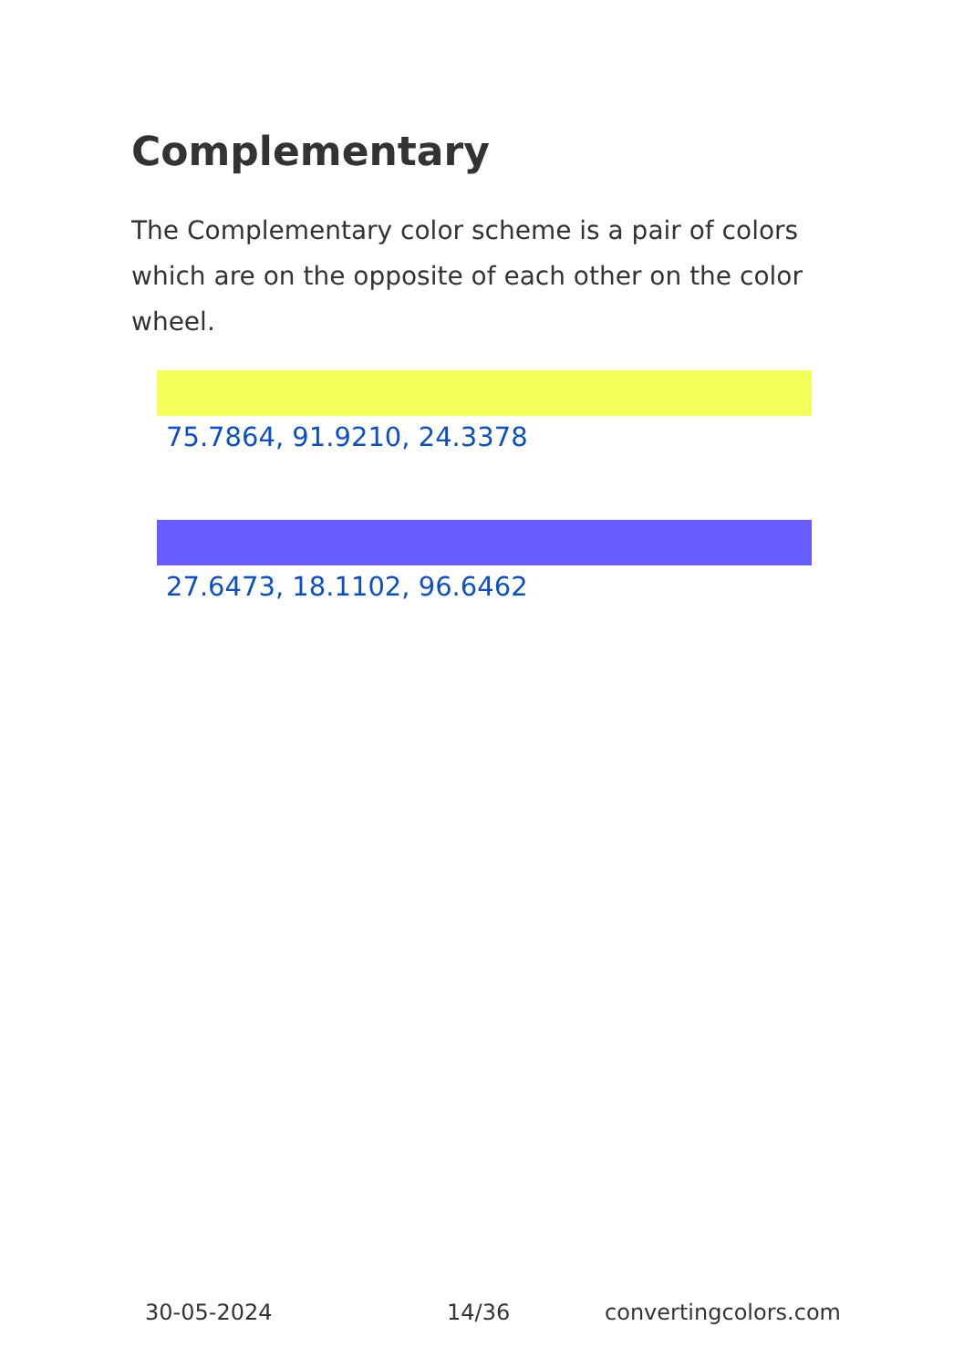Complementary
The Complementary color scheme is a pair of colors which are on the opposite of each other on the color wheel.
75.7864, 91.9210, 24.3378
27.6473, 18.1102, 96.6462
30-05-2024 14/36 convertingcolors.com